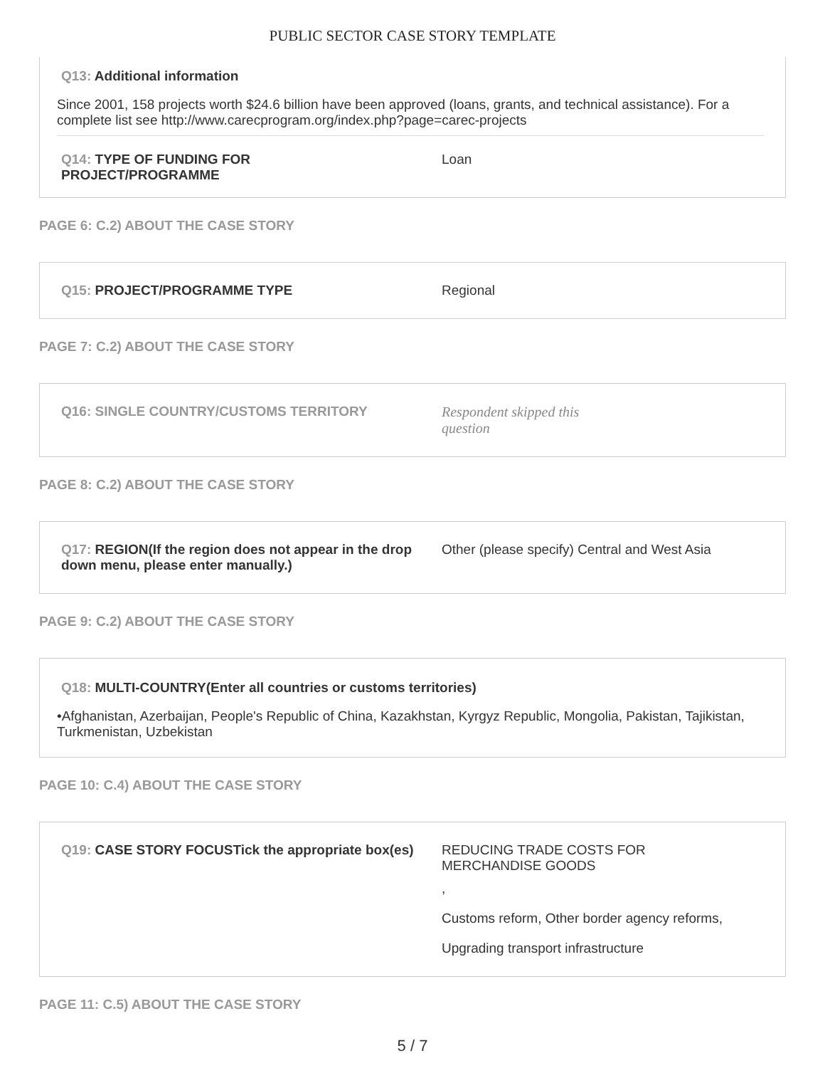PUBLIC SECTOR CASE STORY TEMPLATE
Q13: Additional information
Since 2001, 158 projects worth $24.6 billion have been approved (loans, grants, and technical assistance). For a complete list see http://www.carecprogram.org/index.php?page=carec-projects
Q14: TYPE OF FUNDING FOR
PROJECT/PROGRAMME
Loan
PAGE 6: C.2) ABOUT THE CASE STORY
Q15: PROJECT/PROGRAMME TYPE Regional
PAGE 7: C.2) ABOUT THE CASE STORY
Q16: SINGLE COUNTRY/CUSTOMS TERRITORY Respondent skipped this
question
PAGE 8: C.2) ABOUT THE CASE STORY
Q17: REGION(If the region does not appear in the drop down menu, please enter manually.)
Other (please specify) Central and West Asia
PAGE 9: C.2) ABOUT THE CASE STORY
Q18: MULTI-COUNTRY(Enter all countries or customs territories)
•Afghanistan, Azerbaijan, People's Republic of China, Kazakhstan, Kyrgyz Republic, Mongolia, Pakistan, Tajikistan, Turkmenistan, Uzbekistan
PAGE 10: C.4) ABOUT THE CASE STORY
Q19: CASE STORY FOCUSTick the appropriate box(es)
REDUCING TRADE COSTS FOR
MERCHANDISE GOODS
,
Customs reform, Other border agency reforms,
Upgrading transport infrastructure
PAGE 11: C.5) ABOUT THE CASE STORY
5 / 7